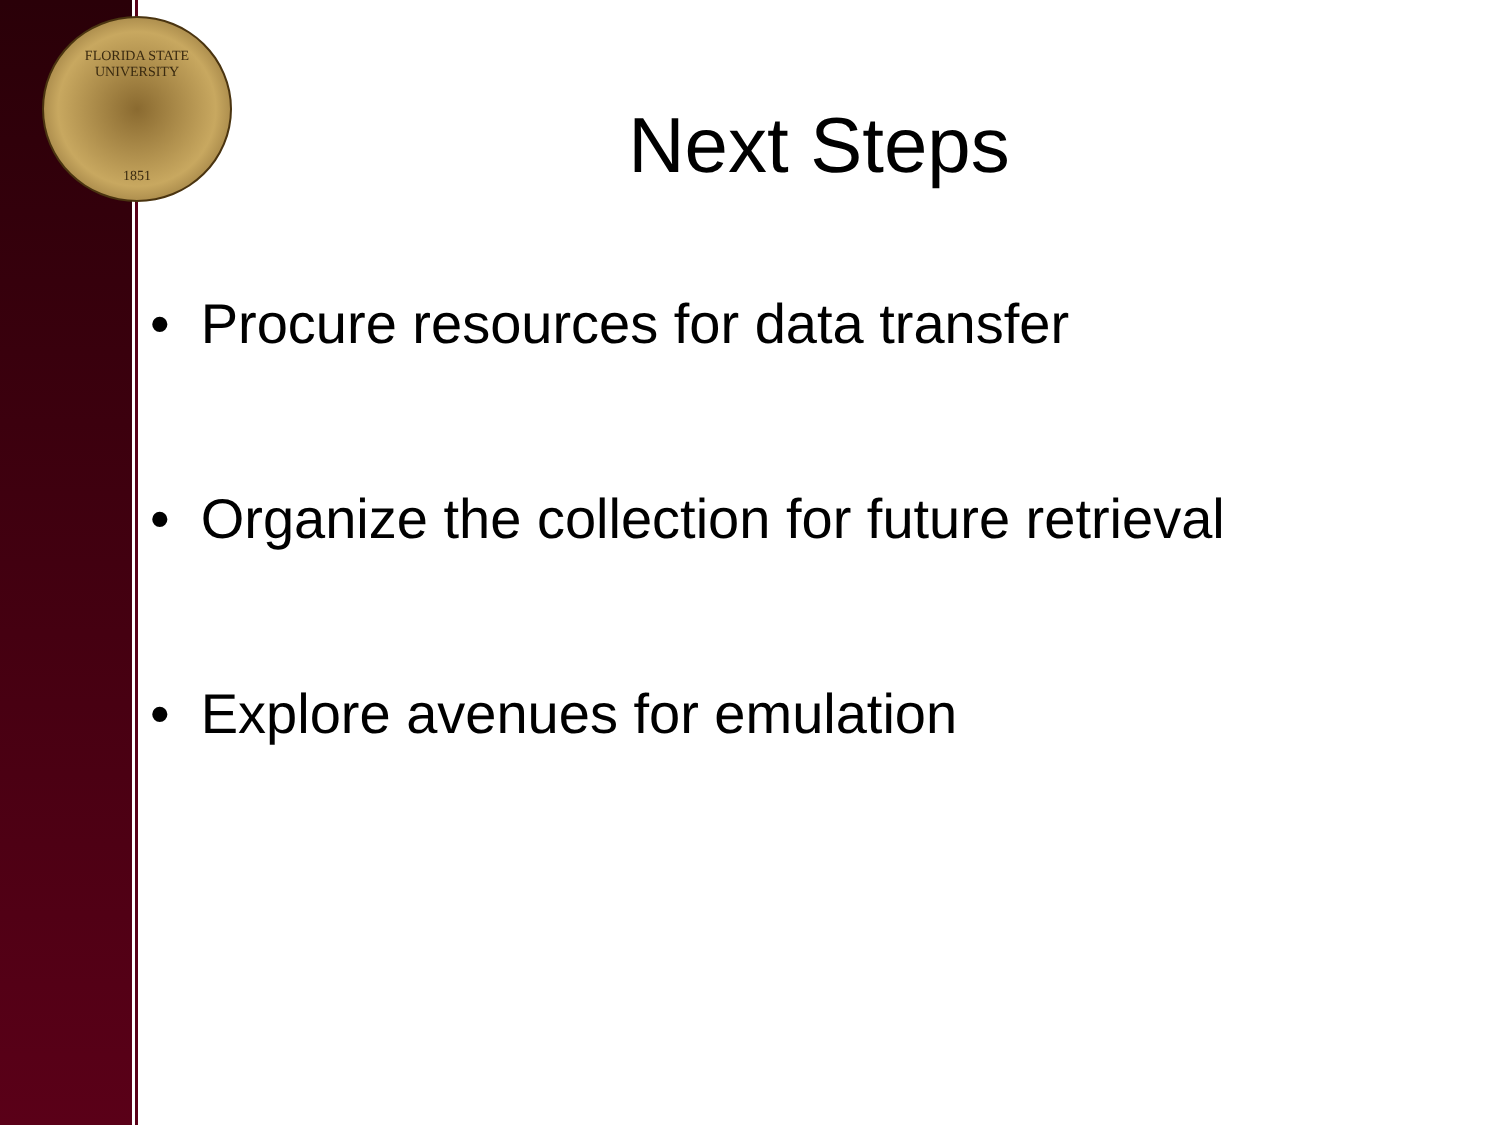FLORIDA STATE UNIVERSITY
1851
Next Steps
• Procure resources for data transfer
• Organize the collection for future retrieval
• Explore avenues for emulation